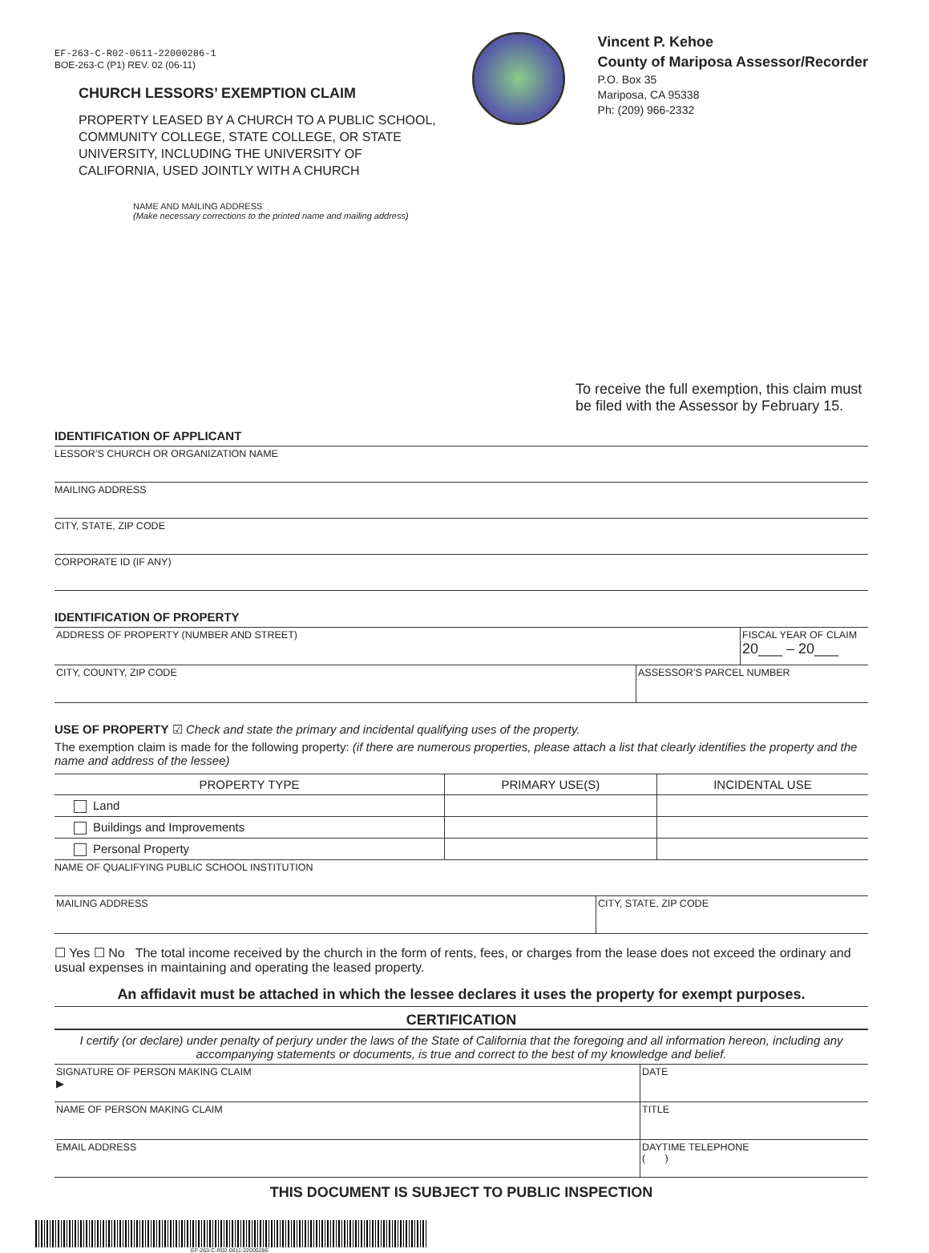EF-263-C-R02-0611-22000286-1
BOE-263-C (P1) REV. 02 (06-11)
CHURCH LESSORS’ EXEMPTION CLAIM
PROPERTY LEASED BY A CHURCH TO A PUBLIC SCHOOL, COMMUNITY COLLEGE, STATE COLLEGE, OR STATE UNIVERSITY, INCLUDING THE UNIVERSITY OF CALIFORNIA, USED JOINTLY WITH A CHURCH
NAME AND MAILING ADDRESS
(Make necessary corrections to the printed name and mailing address)
Vincent P. Kehoe
County of Mariposa Assessor/Recorder
P.O. Box 35
Mariposa, CA 95338
Ph: (209) 966-2332
To receive the full exemption, this claim must be filed with the Assessor by February 15.
IDENTIFICATION OF APPLICANT
LESSOR’S CHURCH OR ORGANIZATION NAME
MAILING ADDRESS
CITY, STATE, ZIP CODE
CORPORATE ID (IF ANY)
IDENTIFICATION OF PROPERTY
ADDRESS OF PROPERTY (NUMBER AND STREET)
FISCAL YEAR OF CLAIM
20___ – 20___
CITY, COUNTY, ZIP CODE ASSESSOR’S PARCEL NUMBER
USE OF PROPERTY ☑ Check and state the primary and incidental qualifying uses of the property.
The exemption claim is made for the following property: (if there are numerous properties, please attach a list that clearly identifies the property and the name and address of the lessee)
| PROPERTY TYPE | PRIMARY USE(S) | INCIDENTAL USE |
| --- | --- | --- |
| Land | | |
| Buildings and Improvements | | |
| Personal Property | | |
NAME OF QUALIFYING PUBLIC SCHOOL INSTITUTION
MAILING ADDRESS CITY, STATE, ZIP CODE
☐ Yes ☐ No The total income received by the church in the form of rents, fees, or charges from the lease does not exceed the ordinary and usual expenses in maintaining and operating the leased property.
An affidavit must be attached in which the lessee declares it uses the property for exempt purposes.
CERTIFICATION
I certify (or declare) under penalty of perjury under the laws of the State of California that the foregoing and all information hereon, including any accompanying statements or documents, is true and correct to the best of my knowledge and belief.
SIGNATURE OF PERSON MAKING CLAIM
▶
DATE
NAME OF PERSON MAKING CLAIM TITLE
EMAIL ADDRESS DAYTIME TELEPHONE
( )
THIS DOCUMENT IS SUBJECT TO PUBLIC INSPECTION
EF-263-C-R02-0611-22000286